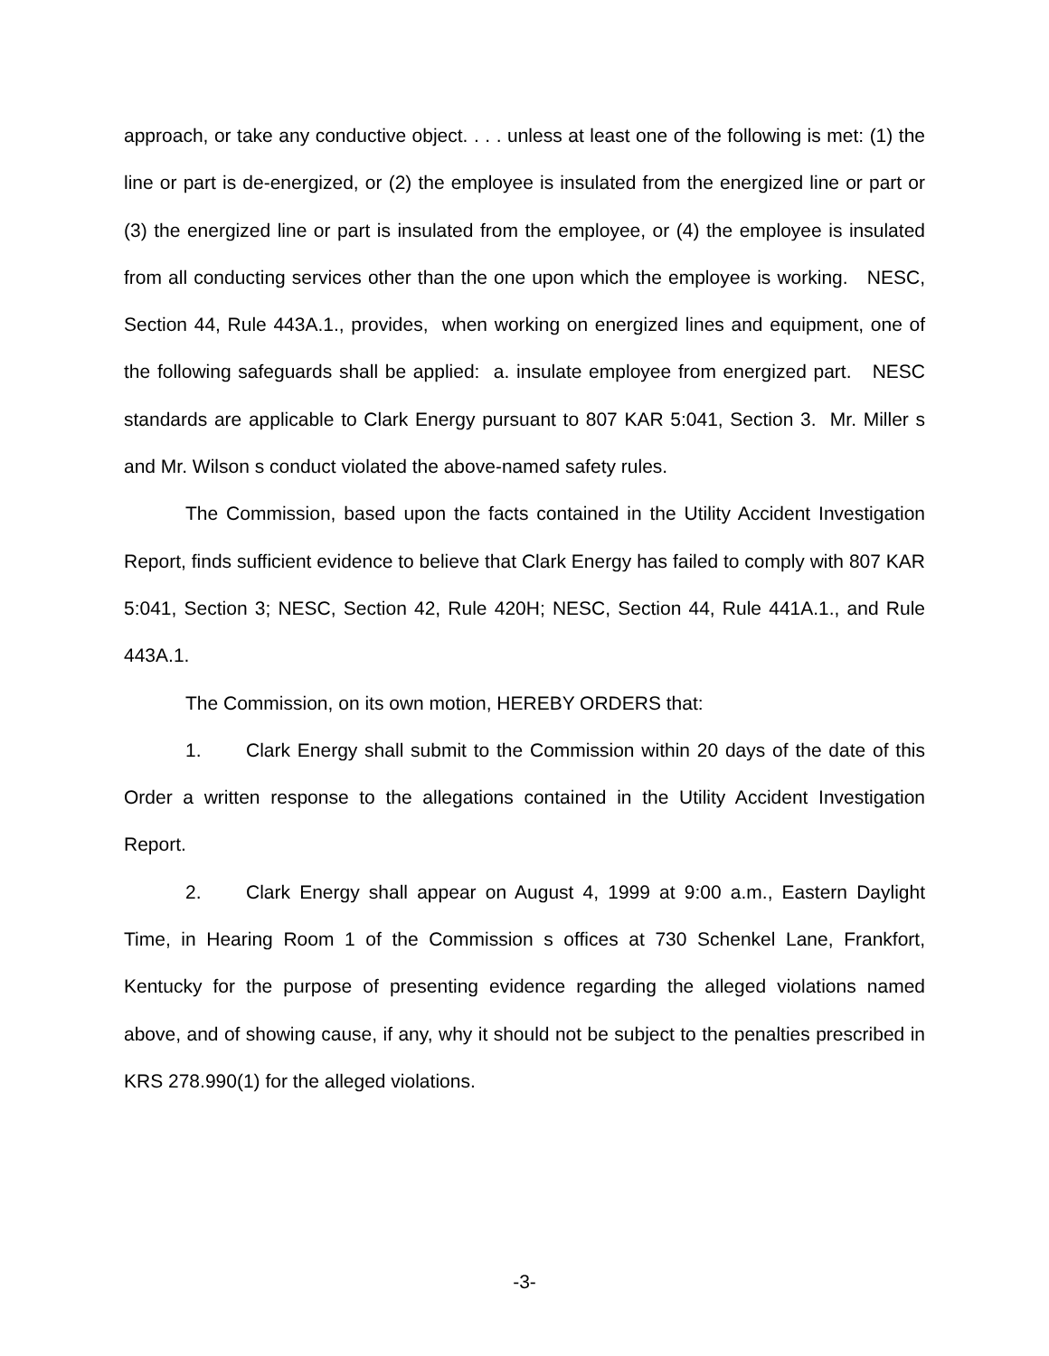approach, or take any conductive object. . . . unless at least one of the following is met: (1) the line or part is de-energized, or (2) the employee is insulated from the energized line or part or (3) the energized line or part is insulated from the employee, or (4) the employee is insulated from all conducting services other than the one upon which the employee is working. NESC, Section 44, Rule 443A.1., provides, when working on energized lines and equipment, one of the following safeguards shall be applied: a. insulate employee from energized part. NESC standards are applicable to Clark Energy pursuant to 807 KAR 5:041, Section 3. Mr. Miller s and Mr. Wilson s conduct violated the above-named safety rules.
The Commission, based upon the facts contained in the Utility Accident Investigation Report, finds sufficient evidence to believe that Clark Energy has failed to comply with 807 KAR 5:041, Section 3; NESC, Section 42, Rule 420H; NESC, Section 44, Rule 441A.1., and Rule 443A.1.
The Commission, on its own motion, HEREBY ORDERS that:
1. Clark Energy shall submit to the Commission within 20 days of the date of this Order a written response to the allegations contained in the Utility Accident Investigation Report.
2. Clark Energy shall appear on August 4, 1999 at 9:00 a.m., Eastern Daylight Time, in Hearing Room 1 of the Commission s offices at 730 Schenkel Lane, Frankfort, Kentucky for the purpose of presenting evidence regarding the alleged violations named above, and of showing cause, if any, why it should not be subject to the penalties prescribed in KRS 278.990(1) for the alleged violations.
-3-